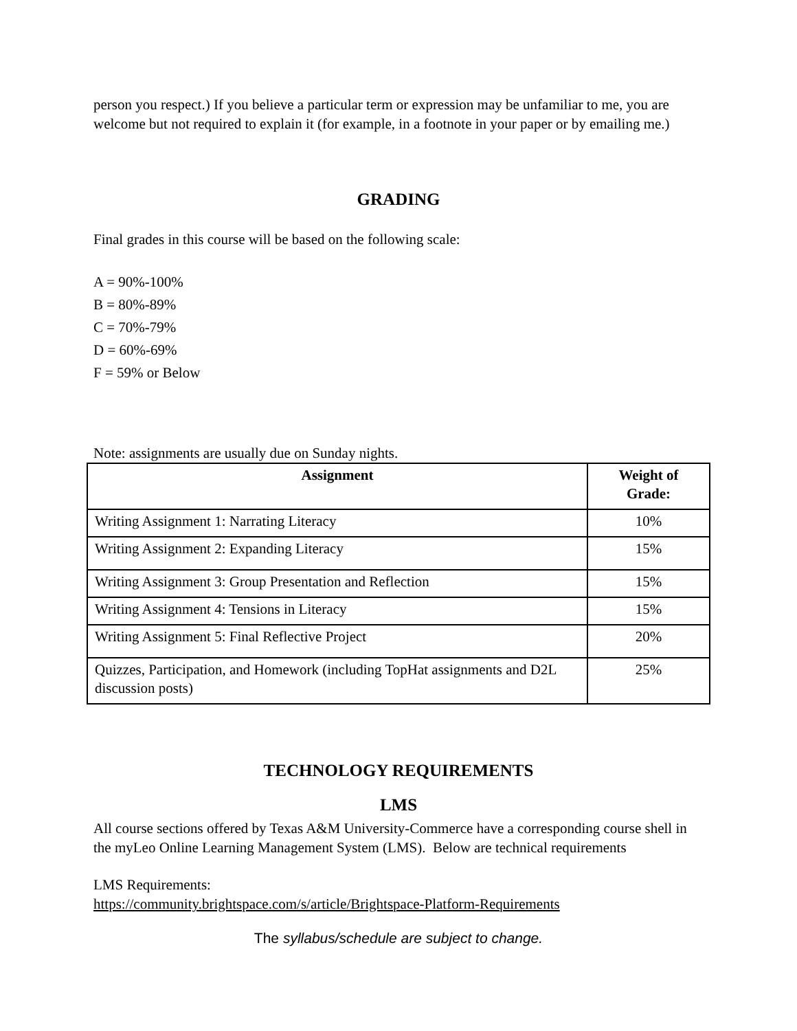person you respect.) If you believe a particular term or expression may be unfamiliar to me, you are welcome but not required to explain it (for example, in a footnote in your paper or by emailing me.)
GRADING
Final grades in this course will be based on the following scale:
A = 90%-100%
B = 80%-89%
C = 70%-79%
D = 60%-69%
F = 59% or Below
Note: assignments are usually due on Sunday nights.
| Assignment | Weight of Grade: |
| --- | --- |
| Writing Assignment 1: Narrating Literacy | 10% |
| Writing Assignment 2: Expanding Literacy | 15% |
| Writing Assignment 3: Group Presentation and Reflection | 15% |
| Writing Assignment 4: Tensions in Literacy | 15% |
| Writing Assignment 5: Final Reflective Project | 20% |
| Quizzes, Participation, and Homework (including TopHat assignments and D2L discussion posts) | 25% |
TECHNOLOGY REQUIREMENTS
LMS
All course sections offered by Texas A&M University-Commerce have a corresponding course shell in the myLeo Online Learning Management System (LMS). Below are technical requirements
LMS Requirements:
https://community.brightspace.com/s/article/Brightspace-Platform-Requirements
The syllabus/schedule are subject to change.